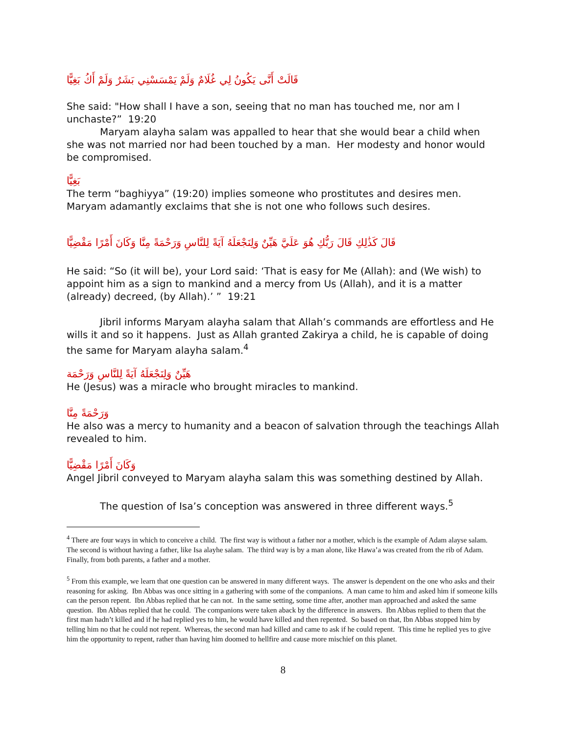قَالَتْ أَنَّى يَكُونُ لِي غُلَامٌ وَلَمْ يَمْسَسْنِي بَشَرٌ وَلَمْ أَكُ بَغِيًّا
She said: "How shall I have a son, seeing that no man has touched me, nor am I unchaste?” 19:20
Maryam alayha salam was appalled to hear that she would bear a child when she was not married nor had been touched by a man. Her modesty and honor would be compromised.
بَغِيًّا
The term “baghiyya” (19:20) implies someone who prostitutes and desires men. Maryam adamantly exclaims that she is not one who follows such desires.
قَالَ كَذَٰلِكِ قَالَ رَبُّكِ هُوَ عَلَيَّ هَيِّنٌ وَلِنَجْعَلَهُ آيَةً لِلنَّاسِ وَرَحْمَةً مِنَّا وَكَانَ أَمْرًا مَقْضِيًّا
He said: “So (it will be), your Lord said: ‘That is easy for Me (Allah): and (We wish) to appoint him as a sign to mankind and a mercy from Us (Allah), and it is a matter (already) decreed, (by Allah).’ ” 19:21
Jibril informs Maryam alayha salam that Allah’s commands are effortless and He wills it and so it happens. Just as Allah granted Zakirya a child, he is capable of doing the same for Maryam alayha salam.<sup>4</sup>
هَيِّنٌ وَلِنَجْعَلَهُ آيَةً لِلنَّاسِ وَرَحْمَة
He (Jesus) was a miracle who brought miracles to mankind.
وَرَحْمَةً مِنَّا
He also was a mercy to humanity and a beacon of salvation through the teachings Allah revealed to him.
وَكَانَ أَمْرًا مَقْضِيًّا
Angel Jibril conveyed to Maryam alayha salam this was something destined by Allah.
The question of Isa’s conception was answered in three different ways.<sup>5</sup>
<sup>4</sup> There are four ways in which to conceive a child. The first way is without a father nor a mother, which is the example of Adam alayse salam. The second is without having a father, like Isa alayhe salam. The third way is by a man alone, like Hawa’a was created from the rib of Adam. Finally, from both parents, a father and a mother.
<sup>5</sup> From this example, we learn that one question can be answered in many different ways. The answer is dependent on the one who asks and their reasoning for asking. Ibn Abbas was once sitting in a gathering with some of the companions. A man came to him and asked him if someone kills can the person repent. Ibn Abbas replied that he can not. In the same setting, some time after, another man approached and asked the same question. Ibn Abbas replied that he could. The companions were taken aback by the difference in answers. Ibn Abbas replied to them that the first man hadn’t killed and if he had replied yes to him, he would have killed and then repented. So based on that, Ibn Abbas stopped him by telling him no that he could not repent. Whereas, the second man had killed and came to ask if he could repent. This time he replied yes to give him the opportunity to repent, rather than having him doomed to hellfire and cause more mischief on this planet.
8